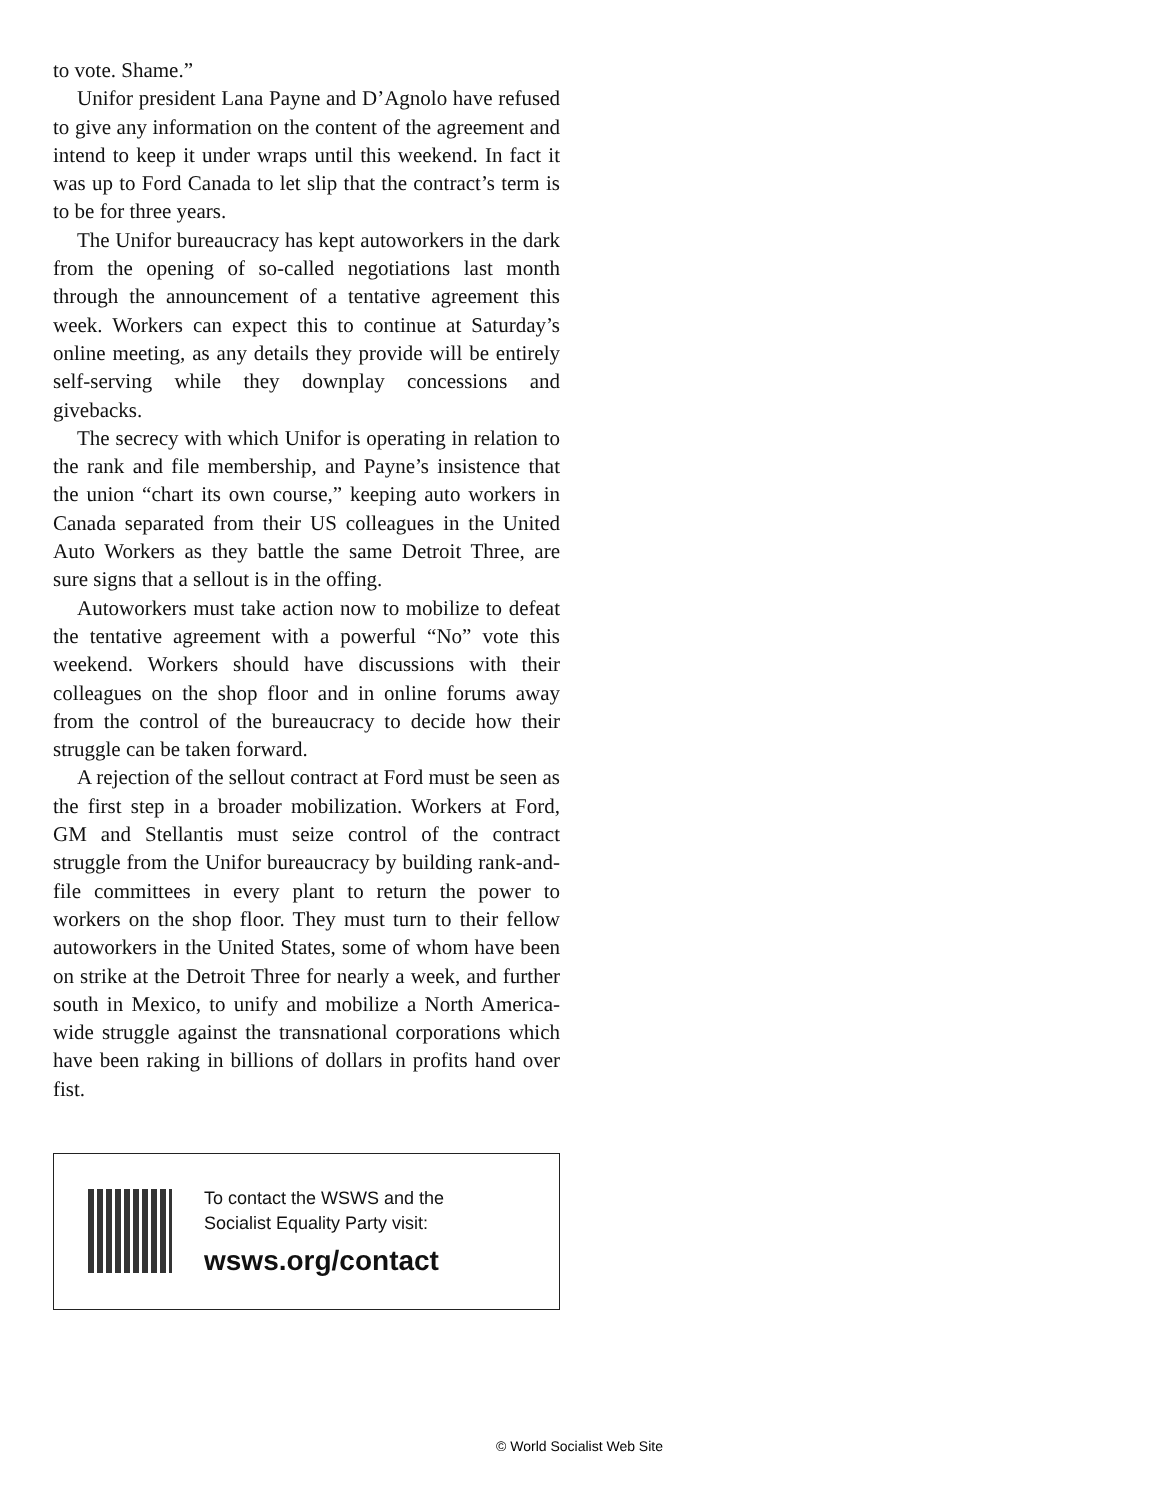to vote. Shame.”
Unifor president Lana Payne and D’Agnolo have refused to give any information on the content of the agreement and intend to keep it under wraps until this weekend. In fact it was up to Ford Canada to let slip that the contract’s term is to be for three years.
The Unifor bureaucracy has kept autoworkers in the dark from the opening of so-called negotiations last month through the announcement of a tentative agreement this week. Workers can expect this to continue at Saturday’s online meeting, as any details they provide will be entirely self-serving while they downplay concessions and givebacks.
The secrecy with which Unifor is operating in relation to the rank and file membership, and Payne’s insistence that the union “chart its own course,” keeping auto workers in Canada separated from their US colleagues in the United Auto Workers as they battle the same Detroit Three, are sure signs that a sellout is in the offing.
Autoworkers must take action now to mobilize to defeat the tentative agreement with a powerful “No” vote this weekend. Workers should have discussions with their colleagues on the shop floor and in online forums away from the control of the bureaucracy to decide how their struggle can be taken forward.
A rejection of the sellout contract at Ford must be seen as the first step in a broader mobilization. Workers at Ford, GM and Stellantis must seize control of the contract struggle from the Unifor bureaucracy by building rank-and-file committees in every plant to return the power to workers on the shop floor. They must turn to their fellow autoworkers in the United States, some of whom have been on strike at the Detroit Three for nearly a week, and further south in Mexico, to unify and mobilize a North America-wide struggle against the transnational corporations which have been raking in billions of dollars in profits hand over fist.
To contact the WSWS and the
Socialist Equality Party visit:
wsws.org/contact
© World Socialist Web Site